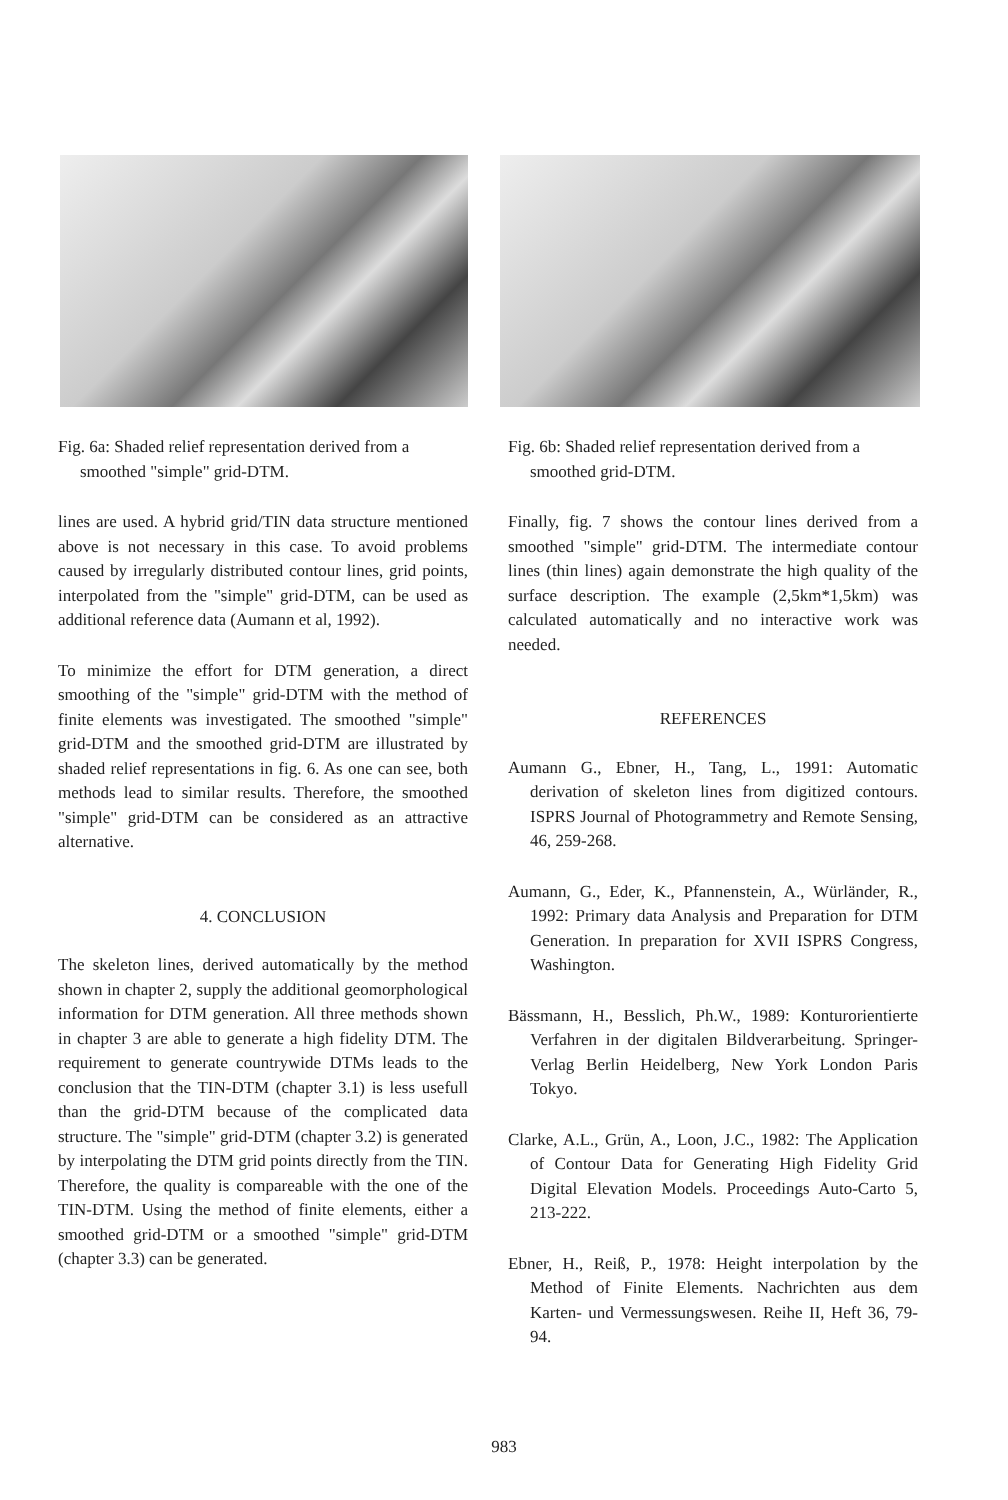Fig. 6a: Shaded relief representation derived from a smoothed "simple" grid-DTM.
lines are used. A hybrid grid/TIN data structure mentioned above is not necessary in this case. To avoid problems caused by irregularly distributed contour lines, grid points, interpolated from the "simple" grid-DTM, can be used as additional reference data (Aumann et al, 1992).
To minimize the effort for DTM generation, a direct smoothing of the "simple" grid-DTM with the method of finite elements was investigated. The smoothed "simple" grid-DTM and the smoothed grid-DTM are illustrated by shaded relief representations in fig. 6. As one can see, both methods lead to similar results. Therefore, the smoothed "simple" grid-DTM can be considered as an attractive alternative.
4. CONCLUSION
The skeleton lines, derived automatically by the method shown in chapter 2, supply the additional geomorphological information for DTM generation. All three methods shown in chapter 3 are able to generate a high fidelity DTM. The requirement to generate countrywide DTMs leads to the conclusion that the TIN-DTM (chapter 3.1) is less usefull than the grid-DTM because of the complicated data structure. The "simple" grid-DTM (chapter 3.2) is generated by interpolating the DTM grid points directly from the TIN. Therefore, the quality is compareable with the one of the TIN-DTM. Using the method of finite elements, either a smoothed grid-DTM or a smoothed "simple" grid-DTM (chapter 3.3) can be generated.
Fig. 6b: Shaded relief representation derived from a smoothed grid-DTM.
Finally, fig. 7 shows the contour lines derived from a smoothed "simple" grid-DTM. The intermediate contour lines (thin lines) again demonstrate the high quality of the surface description. The example (2,5km*1,5km) was calculated automatically and no interactive work was needed.
REFERENCES
Aumann G., Ebner, H., Tang, L., 1991: Automatic derivation of skeleton lines from digitized contours. ISPRS Journal of Photogrammetry and Remote Sensing, 46, 259-268.
Aumann, G., Eder, K., Pfannenstein, A., Würländer, R., 1992: Primary data Analysis and Preparation for DTM Generation. In preparation for XVII ISPRS Congress, Washington.
Bässmann, H., Besslich, Ph.W., 1989: Konturorientierte Verfahren in der digitalen Bildverarbeitung. Springer-Verlag Berlin Heidelberg, New York London Paris Tokyo.
Clarke, A.L., Grün, A., Loon, J.C., 1982: The Application of Contour Data for Generating High Fidelity Grid Digital Elevation Models. Proceedings Auto-Carto 5, 213-222.
Ebner, H., Reiß, P., 1978: Height interpolation by the Method of Finite Elements. Nachrichten aus dem Karten- und Vermessungswesen. Reihe II, Heft 36, 79-94.
983